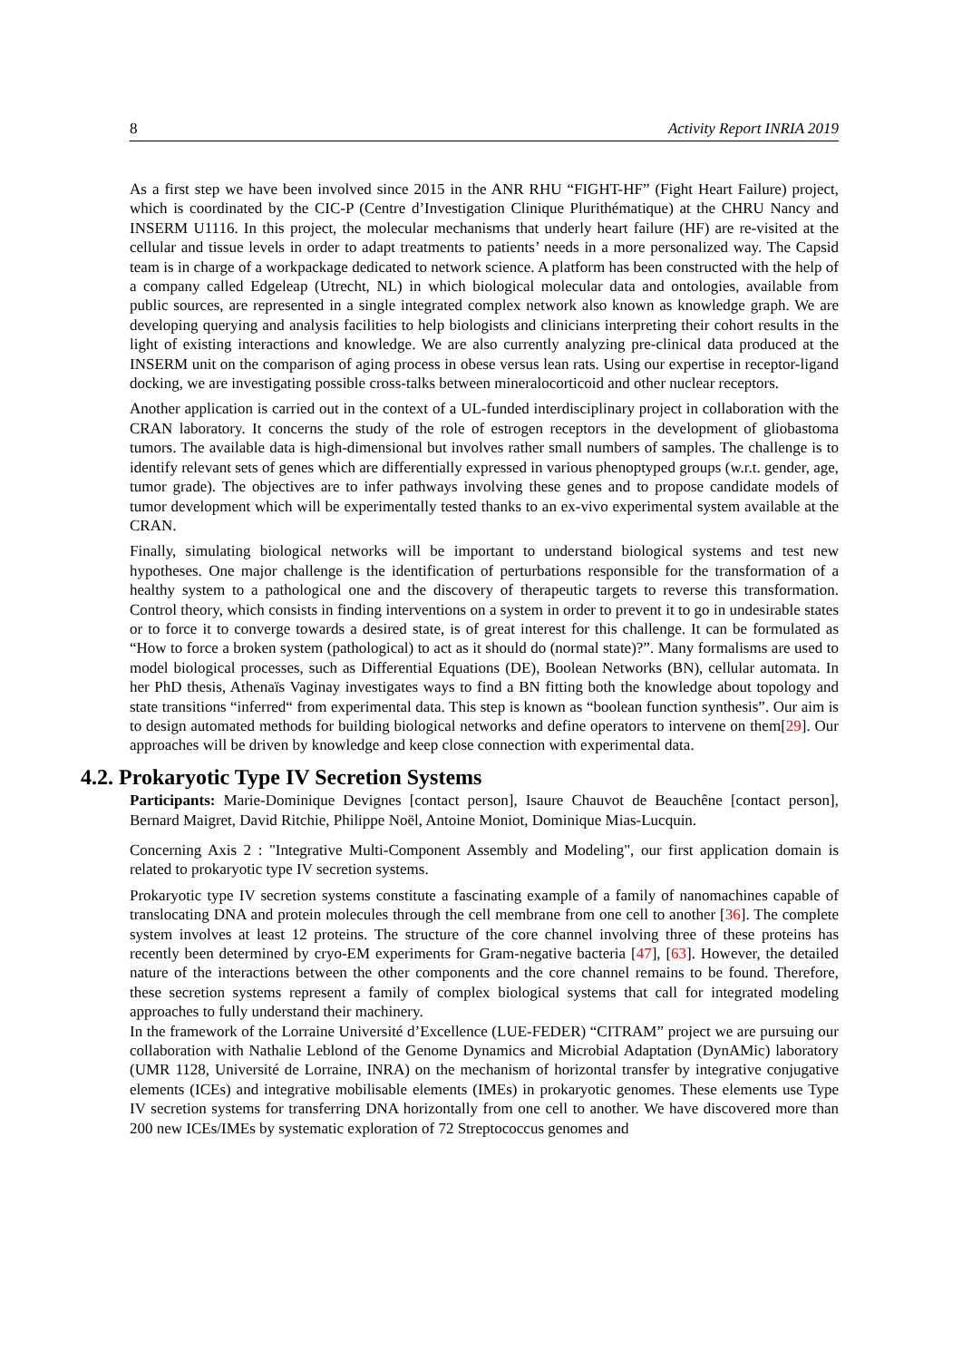8 Activity Report INRIA 2019
As a first step we have been involved since 2015 in the ANR RHU “FIGHT-HF” (Fight Heart Failure) project, which is coordinated by the CIC-P (Centre d’Investigation Clinique Plurithématique) at the CHRU Nancy and INSERM U1116. In this project, the molecular mechanisms that underly heart failure (HF) are re-visited at the cellular and tissue levels in order to adapt treatments to patients’ needs in a more personalized way. The Capsid team is in charge of a workpackage dedicated to network science. A platform has been constructed with the help of a company called Edgeleap (Utrecht, NL) in which biological molecular data and ontologies, available from public sources, are represented in a single integrated complex network also known as knowledge graph. We are developing querying and analysis facilities to help biologists and clinicians interpreting their cohort results in the light of existing interactions and knowledge. We are also currently analyzing pre-clinical data produced at the INSERM unit on the comparison of aging process in obese versus lean rats. Using our expertise in receptor-ligand docking, we are investigating possible cross-talks between mineralocorticoid and other nuclear receptors.
Another application is carried out in the context of a UL-funded interdisciplinary project in collaboration with the CRAN laboratory. It concerns the study of the role of estrogen receptors in the development of gliobastoma tumors. The available data is high-dimensional but involves rather small numbers of samples. The challenge is to identify relevant sets of genes which are differentially expressed in various phenoptyped groups (w.r.t. gender, age, tumor grade). The objectives are to infer pathways involving these genes and to propose candidate models of tumor development which will be experimentally tested thanks to an ex-vivo experimental system available at the CRAN.
Finally, simulating biological networks will be important to understand biological systems and test new hypotheses. One major challenge is the identification of perturbations responsible for the transformation of a healthy system to a pathological one and the discovery of therapeutic targets to reverse this transformation. Control theory, which consists in finding interventions on a system in order to prevent it to go in undesirable states or to force it to converge towards a desired state, is of great interest for this challenge. It can be formulated as “How to force a broken system (pathological) to act as it should do (normal state)?”. Many formalisms are used to model biological processes, such as Differential Equations (DE), Boolean Networks (BN), cellular automata. In her PhD thesis, Athenaïs Vaginay investigates ways to find a BN fitting both the knowledge about topology and state transitions “inferred“ from experimental data. This step is known as “boolean function synthesis”. Our aim is to design automated methods for building biological networks and define operators to intervene on them[29]. Our approaches will be driven by knowledge and keep close connection with experimental data.
4.2. Prokaryotic Type IV Secretion Systems
Participants: Marie-Dominique Devignes [contact person], Isaure Chauvot de Beauchêne [contact person], Bernard Maigret, David Ritchie, Philippe Noël, Antoine Moniot, Dominique Mias-Lucquin.
Concerning Axis 2 : "Integrative Multi-Component Assembly and Modeling", our first application domain is related to prokaryotic type IV secretion systems.
Prokaryotic type IV secretion systems constitute a fascinating example of a family of nanomachines capable of translocating DNA and protein molecules through the cell membrane from one cell to another [36]. The complete system involves at least 12 proteins. The structure of the core channel involving three of these proteins has recently been determined by cryo-EM experiments for Gram-negative bacteria [47], [63]. However, the detailed nature of the interactions between the other components and the core channel remains to be found. Therefore, these secretion systems represent a family of complex biological systems that call for integrated modeling approaches to fully understand their machinery.
In the framework of the Lorraine Université d’Excellence (LUE-FEDER) “CITRAM” project we are pursuing our collaboration with Nathalie Leblond of the Genome Dynamics and Microbial Adaptation (DynAMic) laboratory (UMR 1128, Université de Lorraine, INRA) on the mechanism of horizontal transfer by integrative conjugative elements (ICEs) and integrative mobilisable elements (IMEs) in prokaryotic genomes. These elements use Type IV secretion systems for transferring DNA horizontally from one cell to another. We have discovered more than 200 new ICEs/IMEs by systematic exploration of 72 Streptococcus genomes and